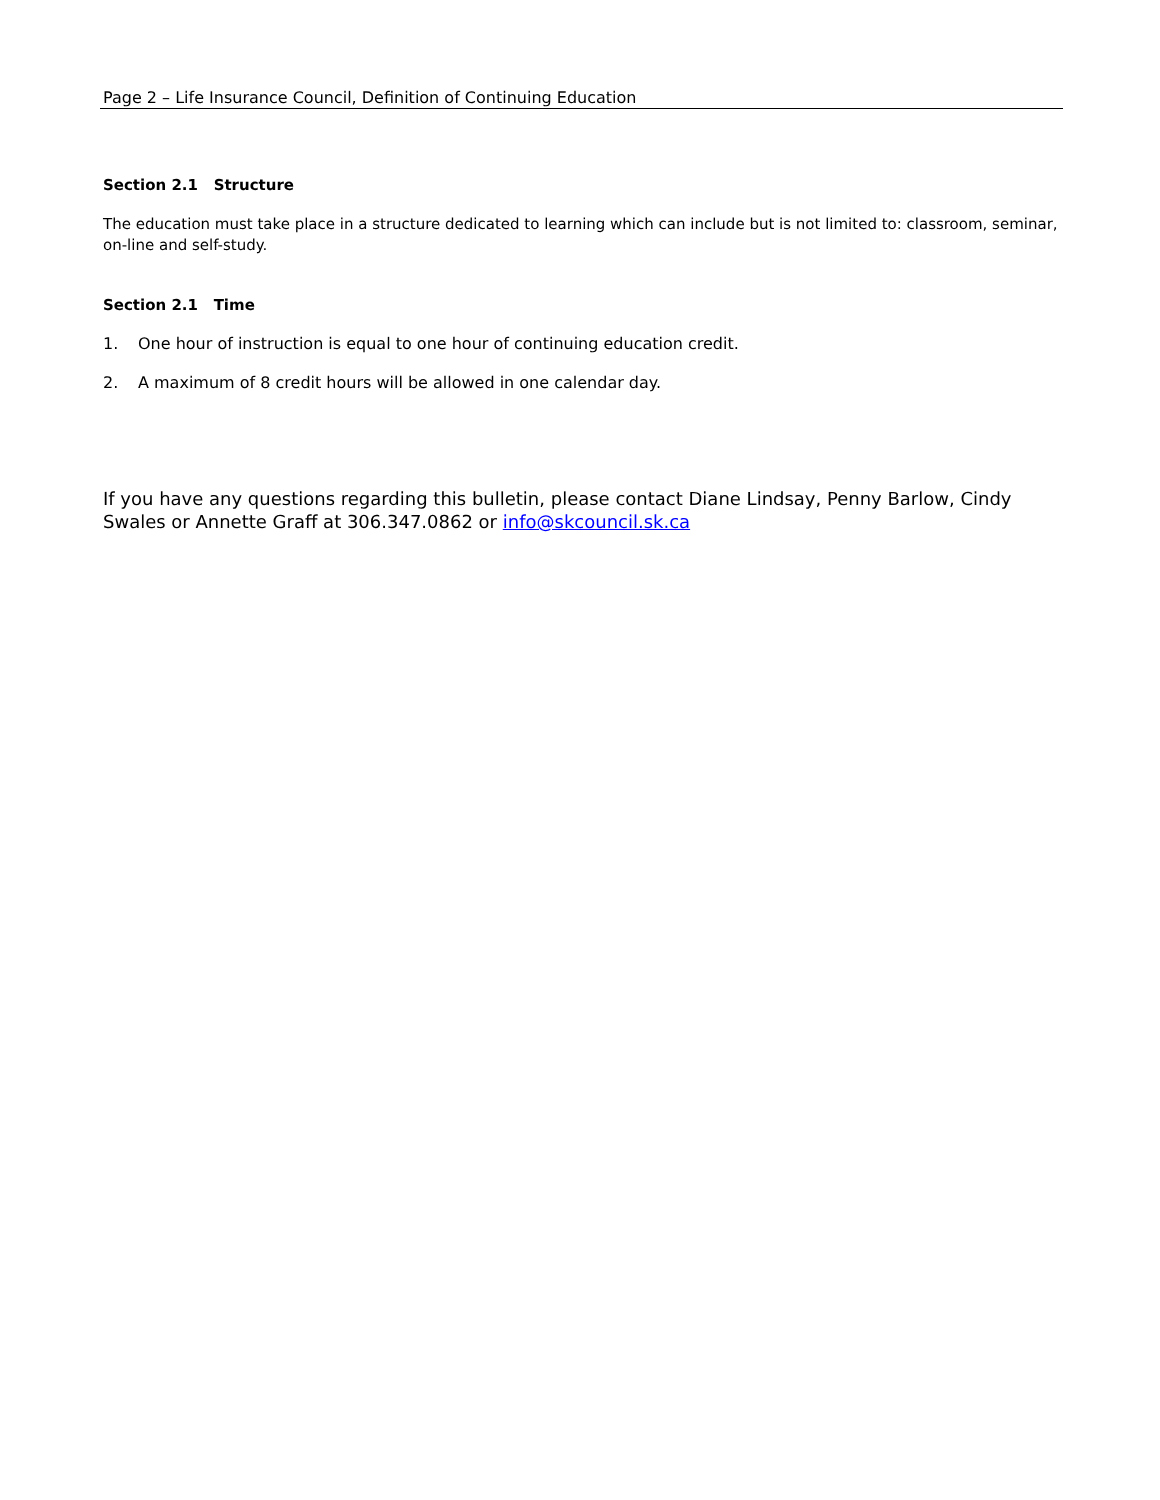Page 2 – Life Insurance Council, Definition of Continuing Education
Section 2.1 Structure
The education must take place in a structure dedicated to learning which can include but is not limited to: classroom, seminar, on-line and self-study.
Section 2.1 Time
1. One hour of instruction is equal to one hour of continuing education credit.
2. A maximum of 8 credit hours will be allowed in one calendar day.
If you have any questions regarding this bulletin, please contact Diane Lindsay, Penny Barlow, Cindy Swales or Annette Graff at 306.347.0862 or info@skcouncil.sk.ca